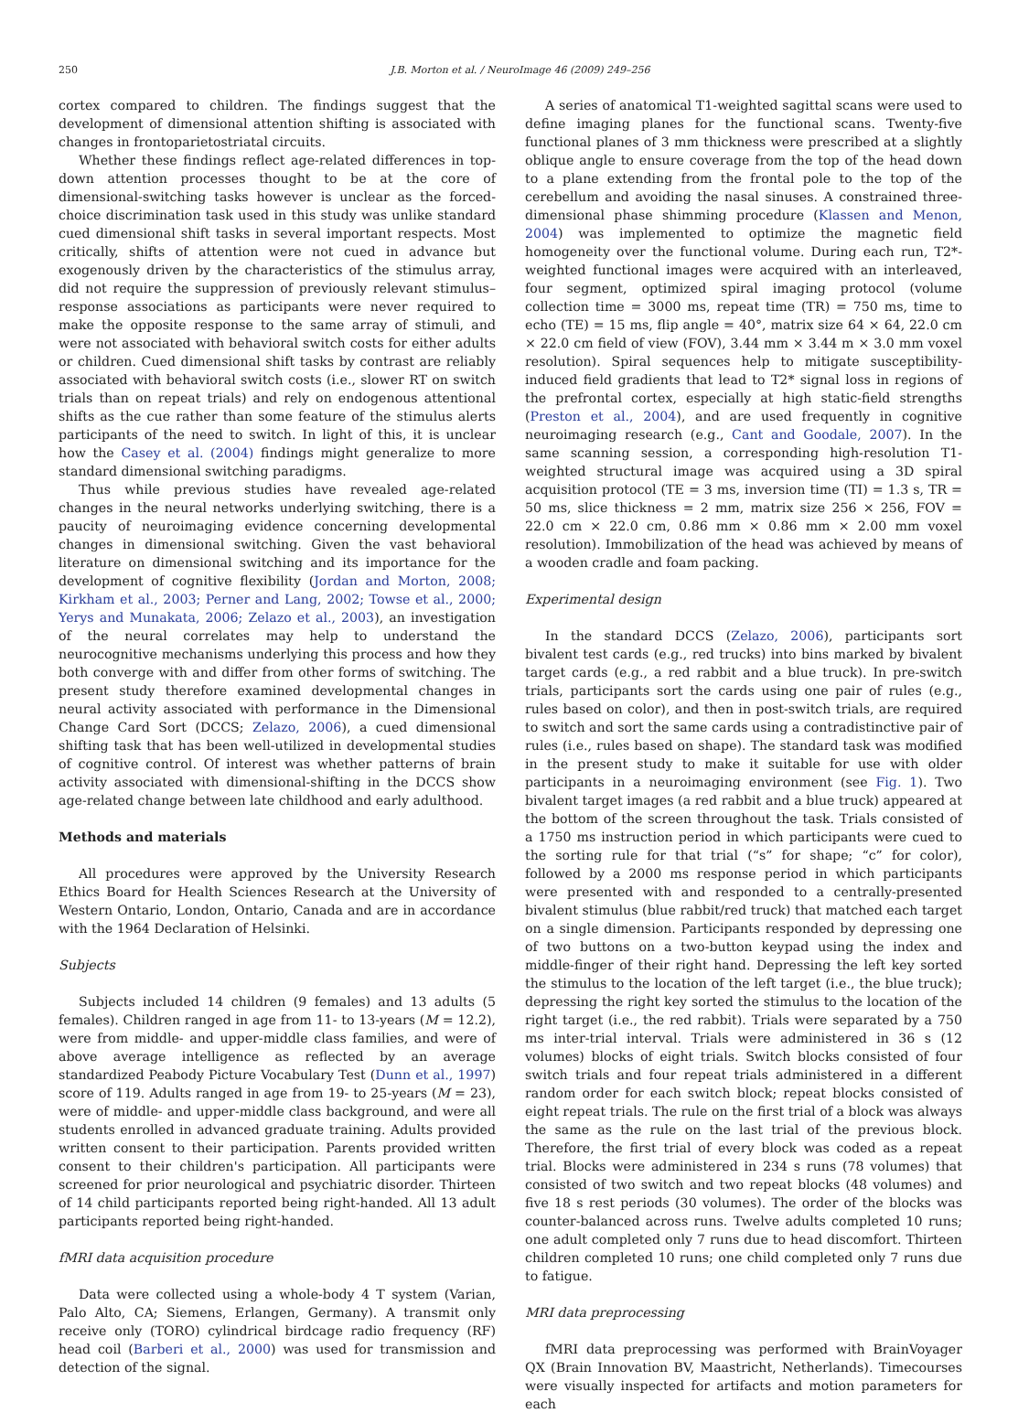250 J.B. Morton et al. / NeuroImage 46 (2009) 249–256
cortex compared to children. The findings suggest that the development of dimensional attention shifting is associated with changes in frontoparietostriatal circuits.
Whether these findings reflect age-related differences in top-down attention processes thought to be at the core of dimensional-switching tasks however is unclear as the forced-choice discrimination task used in this study was unlike standard cued dimensional shift tasks in several important respects. Most critically, shifts of attention were not cued in advance but exogenously driven by the characteristics of the stimulus array, did not require the suppression of previously relevant stimulus–response associations as participants were never required to make the opposite response to the same array of stimuli, and were not associated with behavioral switch costs for either adults or children. Cued dimensional shift tasks by contrast are reliably associated with behavioral switch costs (i.e., slower RT on switch trials than on repeat trials) and rely on endogenous attentional shifts as the cue rather than some feature of the stimulus alerts participants of the need to switch. In light of this, it is unclear how the Casey et al. (2004) findings might generalize to more standard dimensional switching paradigms.
Thus while previous studies have revealed age-related changes in the neural networks underlying switching, there is a paucity of neuroimaging evidence concerning developmental changes in dimensional switching. Given the vast behavioral literature on dimensional switching and its importance for the development of cognitive flexibility (Jordan and Morton, 2008; Kirkham et al., 2003; Perner and Lang, 2002; Towse et al., 2000; Yerys and Munakata, 2006; Zelazo et al., 2003), an investigation of the neural correlates may help to understand the neurocognitive mechanisms underlying this process and how they both converge with and differ from other forms of switching. The present study therefore examined developmental changes in neural activity associated with performance in the Dimensional Change Card Sort (DCCS; Zelazo, 2006), a cued dimensional shifting task that has been well-utilized in developmental studies of cognitive control. Of interest was whether patterns of brain activity associated with dimensional-shifting in the DCCS show age-related change between late childhood and early adulthood.
Methods and materials
All procedures were approved by the University Research Ethics Board for Health Sciences Research at the University of Western Ontario, London, Ontario, Canada and are in accordance with the 1964 Declaration of Helsinki.
Subjects
Subjects included 14 children (9 females) and 13 adults (5 females). Children ranged in age from 11- to 13-years (M = 12.2), were from middle- and upper-middle class families, and were of above average intelligence as reflected by an average standardized Peabody Picture Vocabulary Test (Dunn et al., 1997) score of 119. Adults ranged in age from 19- to 25-years (M = 23), were of middle- and upper-middle class background, and were all students enrolled in advanced graduate training. Adults provided written consent to their participation. Parents provided written consent to their children's participation. All participants were screened for prior neurological and psychiatric disorder. Thirteen of 14 child participants reported being right-handed. All 13 adult participants reported being right-handed.
fMRI data acquisition procedure
Data were collected using a whole-body 4 T system (Varian, Palo Alto, CA; Siemens, Erlangen, Germany). A transmit only receive only (TORO) cylindrical birdcage radio frequency (RF) head coil (Barberi et al., 2000) was used for transmission and detection of the signal.
A series of anatomical T1-weighted sagittal scans were used to define imaging planes for the functional scans. Twenty-five functional planes of 3 mm thickness were prescribed at a slightly oblique angle to ensure coverage from the top of the head down to a plane extending from the frontal pole to the top of the cerebellum and avoiding the nasal sinuses. A constrained three-dimensional phase shimming procedure (Klassen and Menon, 2004) was implemented to optimize the magnetic field homogeneity over the functional volume. During each run, T2*-weighted functional images were acquired with an interleaved, four segment, optimized spiral imaging protocol (volume collection time = 3000 ms, repeat time (TR) = 750 ms, time to echo (TE) = 15 ms, flip angle = 40°, matrix size 64 × 64, 22.0 cm × 22.0 cm field of view (FOV), 3.44 mm × 3.44 m × 3.0 mm voxel resolution). Spiral sequences help to mitigate susceptibility-induced field gradients that lead to T2* signal loss in regions of the prefrontal cortex, especially at high static-field strengths (Preston et al., 2004), and are used frequently in cognitive neuroimaging research (e.g., Cant and Goodale, 2007). In the same scanning session, a corresponding high-resolution T1-weighted structural image was acquired using a 3D spiral acquisition protocol (TE = 3 ms, inversion time (TI) = 1.3 s, TR = 50 ms, slice thickness = 2 mm, matrix size 256 × 256, FOV = 22.0 cm × 22.0 cm, 0.86 mm × 0.86 mm × 2.00 mm voxel resolution). Immobilization of the head was achieved by means of a wooden cradle and foam packing.
Experimental design
In the standard DCCS (Zelazo, 2006), participants sort bivalent test cards (e.g., red trucks) into bins marked by bivalent target cards (e.g., a red rabbit and a blue truck). In pre-switch trials, participants sort the cards using one pair of rules (e.g., rules based on color), and then in post-switch trials, are required to switch and sort the same cards using a contradistinctive pair of rules (i.e., rules based on shape). The standard task was modified in the present study to make it suitable for use with older participants in a neuroimaging environment (see Fig. 1). Two bivalent target images (a red rabbit and a blue truck) appeared at the bottom of the screen throughout the task. Trials consisted of a 1750 ms instruction period in which participants were cued to the sorting rule for that trial (“s” for shape; “c” for color), followed by a 2000 ms response period in which participants were presented with and responded to a centrally-presented bivalent stimulus (blue rabbit/red truck) that matched each target on a single dimension. Participants responded by depressing one of two buttons on a two-button keypad using the index and middle-finger of their right hand. Depressing the left key sorted the stimulus to the location of the left target (i.e., the blue truck); depressing the right key sorted the stimulus to the location of the right target (i.e., the red rabbit). Trials were separated by a 750 ms inter-trial interval. Trials were administered in 36 s (12 volumes) blocks of eight trials. Switch blocks consisted of four switch trials and four repeat trials administered in a different random order for each switch block; repeat blocks consisted of eight repeat trials. The rule on the first trial of a block was always the same as the rule on the last trial of the previous block. Therefore, the first trial of every block was coded as a repeat trial. Blocks were administered in 234 s runs (78 volumes) that consisted of two switch and two repeat blocks (48 volumes) and five 18 s rest periods (30 volumes). The order of the blocks was counter-balanced across runs. Twelve adults completed 10 runs; one adult completed only 7 runs due to head discomfort. Thirteen children completed 10 runs; one child completed only 7 runs due to fatigue.
MRI data preprocessing
fMRI data preprocessing was performed with BrainVoyager QX (Brain Innovation BV, Maastricht, Netherlands). Timecourses were visually inspected for artifacts and motion parameters for each